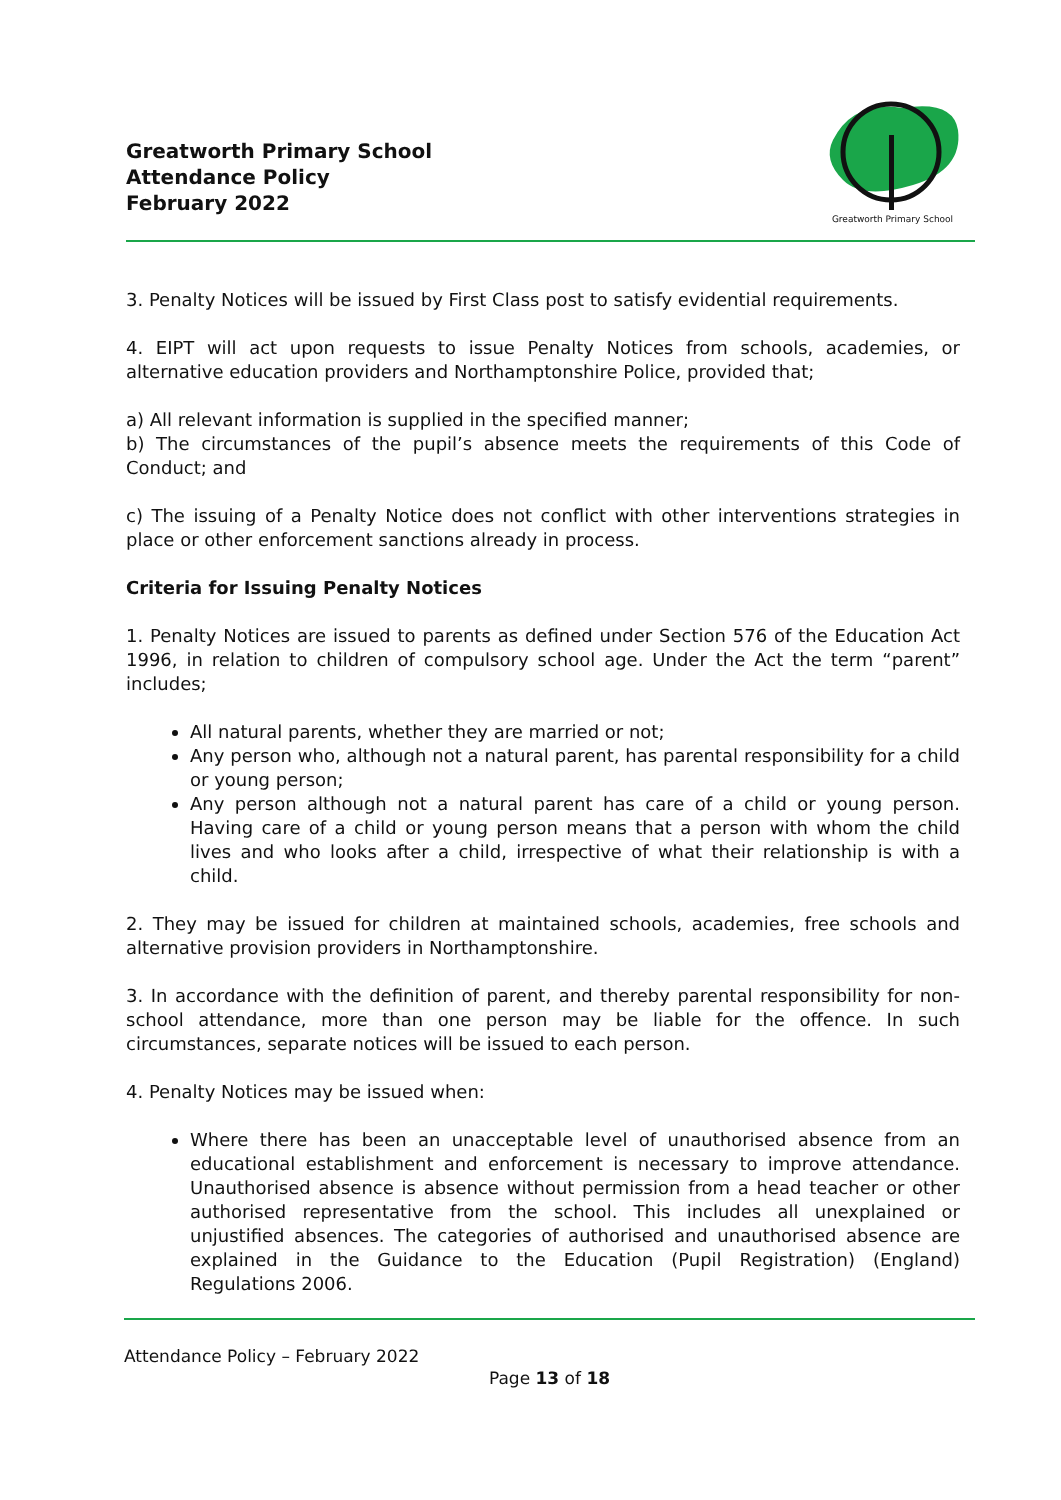Greatworth Primary School
Attendance Policy
February 2022
Greatworth Primary School
3. Penalty Notices will be issued by First Class post to satisfy evidential requirements.
4. EIPT will act upon requests to issue Penalty Notices from schools, academies, or alternative education providers and Northamptonshire Police, provided that;
a) All relevant information is supplied in the specified manner;
b) The circumstances of the pupil’s absence meets the requirements of this Code of Conduct; and
c) The issuing of a Penalty Notice does not conflict with other interventions strategies in place or other enforcement sanctions already in process.
Criteria for Issuing Penalty Notices
1. Penalty Notices are issued to parents as defined under Section 576 of the Education Act 1996, in relation to children of compulsory school age. Under the Act the term “parent” includes;
All natural parents, whether they are married or not;
Any person who, although not a natural parent, has parental responsibility for a child or young person;
Any person although not a natural parent has care of a child or young person. Having care of a child or young person means that a person with whom the child lives and who looks after a child, irrespective of what their relationship is with a child.
2. They may be issued for children at maintained schools, academies, free schools and alternative provision providers in Northamptonshire.
3. In accordance with the definition of parent, and thereby parental responsibility for non-school attendance, more than one person may be liable for the offence. In such circumstances, separate notices will be issued to each person.
4. Penalty Notices may be issued when:
Where there has been an unacceptable level of unauthorised absence from an educational establishment and enforcement is necessary to improve attendance. Unauthorised absence is absence without permission from a head teacher or other authorised representative from the school. This includes all unexplained or unjustified absences. The categories of authorised and unauthorised absence are explained in the Guidance to the Education (Pupil Registration) (England) Regulations 2006.
Attendance Policy – February 2022
Page 13 of 18